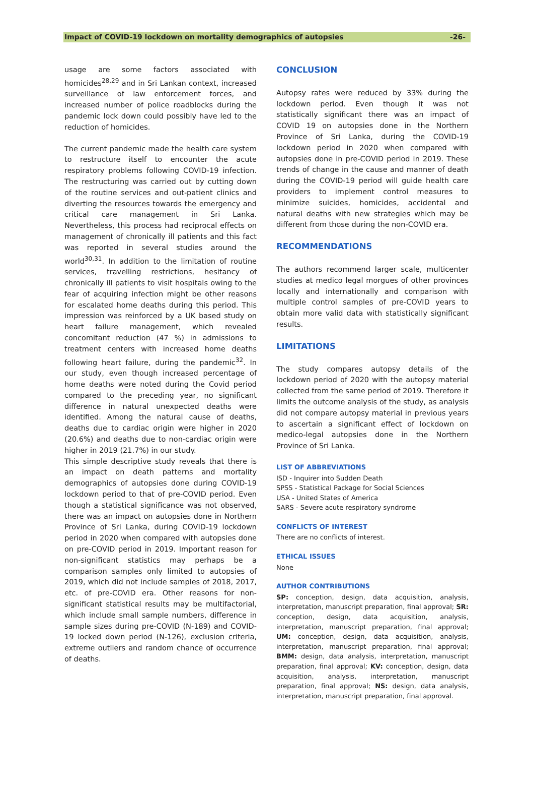Impact of COVID-19 lockdown on mortality demographics of autopsies -26-
usage are some factors associated with homicides<sup>28,29</sup> and in Sri Lankan context, increased surveillance of law enforcement forces, and increased number of police roadblocks during the pandemic lock down could possibly have led to the reduction of homicides.
The current pandemic made the health care system to restructure itself to encounter the acute respiratory problems following COVID-19 infection. The restructuring was carried out by cutting down of the routine services and out-patient clinics and diverting the resources towards the emergency and critical care management in Sri Lanka. Nevertheless, this process had reciprocal effects on management of chronically ill patients and this fact was reported in several studies around the world<sup>30,31</sup>. In addition to the limitation of routine services, travelling restrictions, hesitancy of chronically ill patients to visit hospitals owing to the fear of acquiring infection might be other reasons for escalated home deaths during this period. This impression was reinforced by a UK based study on heart failure management, which revealed concomitant reduction (47 %) in admissions to treatment centers with increased home deaths following heart failure, during the pandemic<sup>32</sup>. In our study, even though increased percentage of home deaths were noted during the Covid period compared to the preceding year, no significant difference in natural unexpected deaths were identified. Among the natural cause of deaths, deaths due to cardiac origin were higher in 2020 (20.6%) and deaths due to non-cardiac origin were higher in 2019 (21.7%) in our study.
This simple descriptive study reveals that there is an impact on death patterns and mortality demographics of autopsies done during COVID-19 lockdown period to that of pre-COVID period. Even though a statistical significance was not observed, there was an impact on autopsies done in Northern Province of Sri Lanka, during COVID-19 lockdown period in 2020 when compared with autopsies done on pre-COVID period in 2019. Important reason for non-significant statistics may perhaps be a comparison samples only limited to autopsies of 2019, which did not include samples of 2018, 2017, etc. of pre-COVID era. Other reasons for non-significant statistical results may be multifactorial, which include small sample numbers, difference in sample sizes during pre-COVID (N-189) and COVID-19 locked down period (N-126), exclusion criteria, extreme outliers and random chance of occurrence of deaths.
CONCLUSION
Autopsy rates were reduced by 33% during the lockdown period. Even though it was not statistically significant there was an impact of COVID 19 on autopsies done in the Northern Province of Sri Lanka, during the COVID-19 lockdown period in 2020 when compared with autopsies done in pre-COVID period in 2019. These trends of change in the cause and manner of death during the COVID-19 period will guide health care providers to implement control measures to minimize suicides, homicides, accidental and natural deaths with new strategies which may be different from those during the non-COVID era.
RECOMMENDATIONS
The authors recommend larger scale, multicenter studies at medico legal morgues of other provinces locally and internationally and comparison with multiple control samples of pre-COVID years to obtain more valid data with statistically significant results.
LIMITATIONS
The study compares autopsy details of the lockdown period of 2020 with the autopsy material collected from the same period of 2019. Therefore it limits the outcome analysis of the study, as analysis did not compare autopsy material in previous years to ascertain a significant effect of lockdown on medico-legal autopsies done in the Northern Province of Sri Lanka.
LIST OF ABBREVIATIONS
ISD - Inquirer into Sudden Death
SPSS - Statistical Package for Social Sciences
USA - United States of America
SARS - Severe acute respiratory syndrome
CONFLICTS OF INTEREST
There are no conflicts of interest.
ETHICAL ISSUES
None
AUTHOR CONTRIBUTIONS
SP: conception, design, data acquisition, analysis, interpretation, manuscript preparation, final approval; SR: conception, design, data acquisition, analysis, interpretation, manuscript preparation, final approval; UM: conception, design, data acquisition, analysis, interpretation, manuscript preparation, final approval; BMM: design, data analysis, interpretation, manuscript preparation, final approval; KV: conception, design, data acquisition, analysis, interpretation, manuscript preparation, final approval; NS: design, data analysis, interpretation, manuscript preparation, final approval.